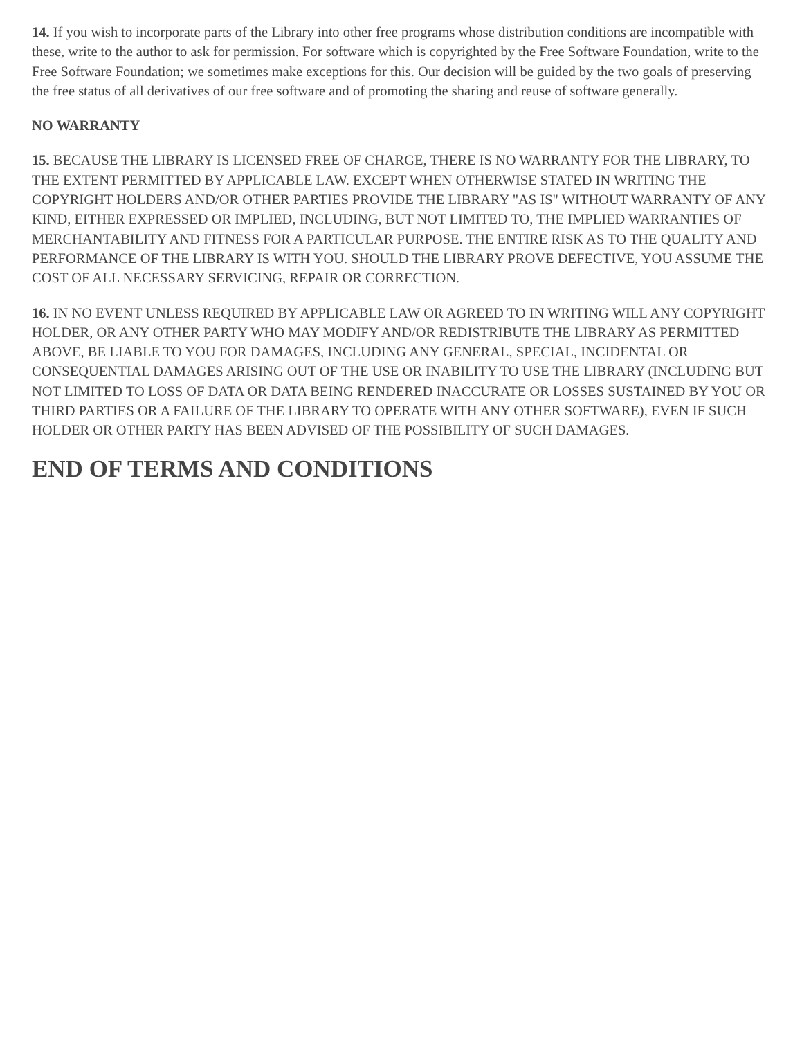14. If you wish to incorporate parts of the Library into other free programs whose distribution conditions are incompatible with these, write to the author to ask for permission. For software which is copyrighted by the Free Software Foundation, write to the Free Software Foundation; we sometimes make exceptions for this. Our decision will be guided by the two goals of preserving the free status of all derivatives of our free software and of promoting the sharing and reuse of software generally.
NO WARRANTY
15. BECAUSE THE LIBRARY IS LICENSED FREE OF CHARGE, THERE IS NO WARRANTY FOR THE LIBRARY, TO THE EXTENT PERMITTED BY APPLICABLE LAW. EXCEPT WHEN OTHERWISE STATED IN WRITING THE COPYRIGHT HOLDERS AND/OR OTHER PARTIES PROVIDE THE LIBRARY "AS IS" WITHOUT WARRANTY OF ANY KIND, EITHER EXPRESSED OR IMPLIED, INCLUDING, BUT NOT LIMITED TO, THE IMPLIED WARRANTIES OF MERCHANTABILITY AND FITNESS FOR A PARTICULAR PURPOSE. THE ENTIRE RISK AS TO THE QUALITY AND PERFORMANCE OF THE LIBRARY IS WITH YOU. SHOULD THE LIBRARY PROVE DEFECTIVE, YOU ASSUME THE COST OF ALL NECESSARY SERVICING, REPAIR OR CORRECTION.
16. IN NO EVENT UNLESS REQUIRED BY APPLICABLE LAW OR AGREED TO IN WRITING WILL ANY COPYRIGHT HOLDER, OR ANY OTHER PARTY WHO MAY MODIFY AND/OR REDISTRIBUTE THE LIBRARY AS PERMITTED ABOVE, BE LIABLE TO YOU FOR DAMAGES, INCLUDING ANY GENERAL, SPECIAL, INCIDENTAL OR CONSEQUENTIAL DAMAGES ARISING OUT OF THE USE OR INABILITY TO USE THE LIBRARY (INCLUDING BUT NOT LIMITED TO LOSS OF DATA OR DATA BEING RENDERED INACCURATE OR LOSSES SUSTAINED BY YOU OR THIRD PARTIES OR A FAILURE OF THE LIBRARY TO OPERATE WITH ANY OTHER SOFTWARE), EVEN IF SUCH HOLDER OR OTHER PARTY HAS BEEN ADVISED OF THE POSSIBILITY OF SUCH DAMAGES.
END OF TERMS AND CONDITIONS